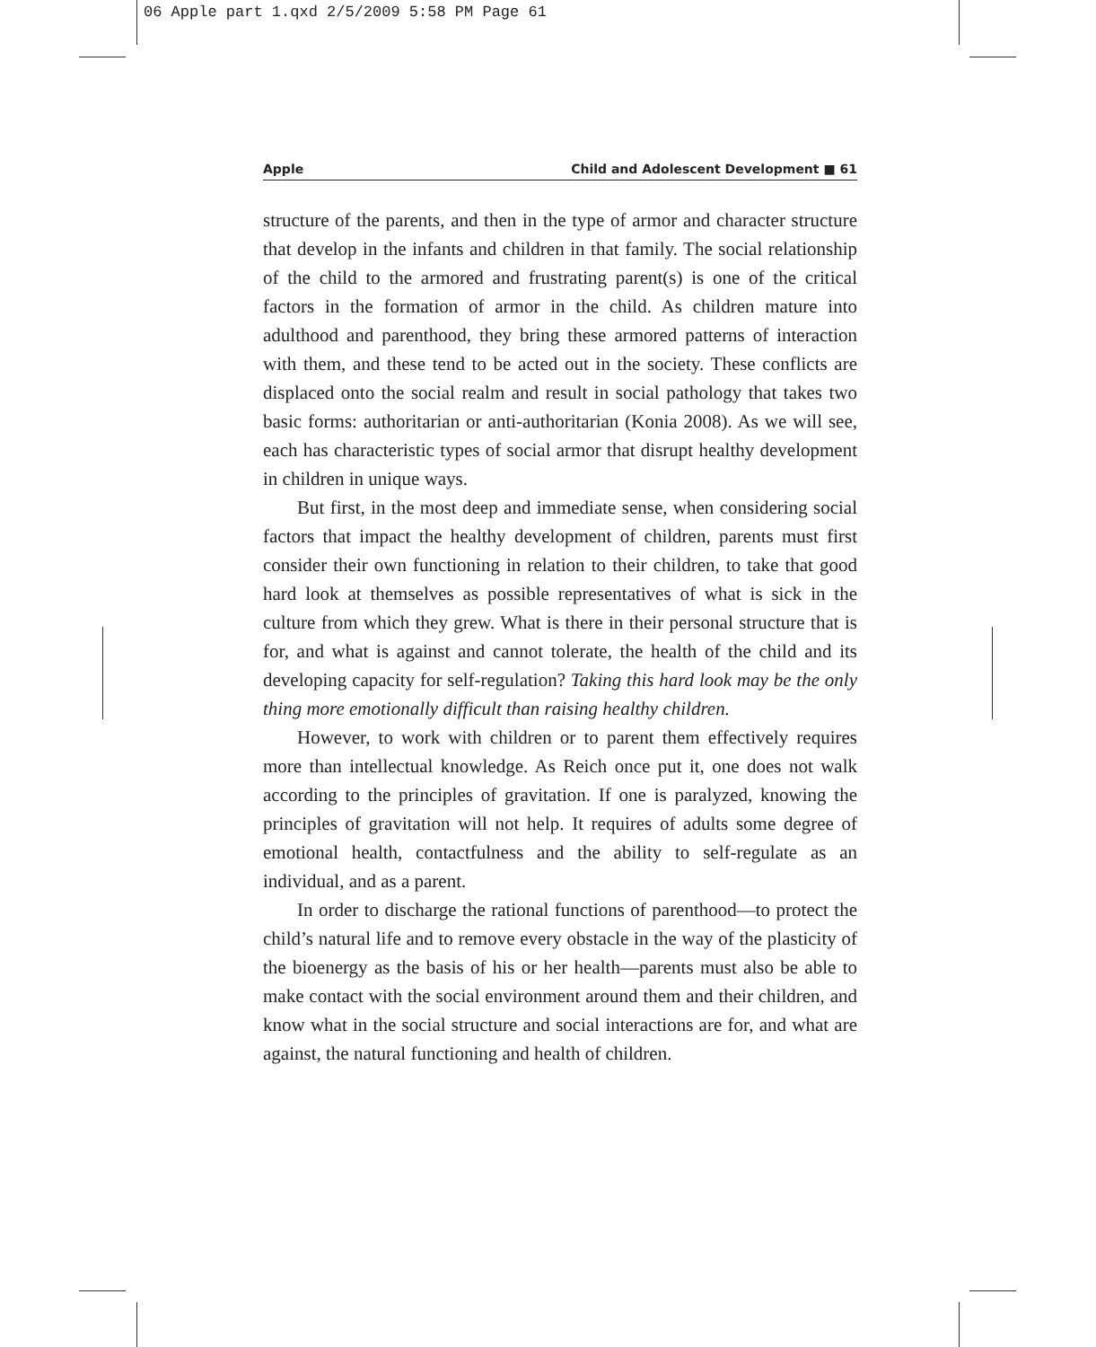06 Apple part 1.qxd 2/5/2009 5:58 PM Page 61
Apple Child and Adolescent Development ■ 61
structure of the parents, and then in the type of armor and character structure that develop in the infants and children in that family. The social relationship of the child to the armored and frustrating parent(s) is one of the critical factors in the formation of armor in the child. As children mature into adulthood and parenthood, they bring these armored patterns of interaction with them, and these tend to be acted out in the society. These conflicts are displaced onto the social realm and result in social pathology that takes two basic forms: authoritarian or anti-authoritarian (Konia 2008). As we will see, each has characteristic types of social armor that disrupt healthy development in children in unique ways.
But first, in the most deep and immediate sense, when considering social factors that impact the healthy development of children, parents must first consider their own functioning in relation to their children, to take that good hard look at themselves as possible representatives of what is sick in the culture from which they grew. What is there in their personal structure that is for, and what is against and cannot tolerate, the health of the child and its developing capacity for self-regulation? Taking this hard look may be the only thing more emotionally difficult than raising healthy children.
However, to work with children or to parent them effectively requires more than intellectual knowledge. As Reich once put it, one does not walk according to the principles of gravitation. If one is paralyzed, knowing the principles of gravitation will not help. It requires of adults some degree of emotional health, contactfulness and the ability to self-regulate as an individual, and as a parent.
In order to discharge the rational functions of parenthood—to protect the child’s natural life and to remove every obstacle in the way of the plasticity of the bioenergy as the basis of his or her health—parents must also be able to make contact with the social environment around them and their children, and know what in the social structure and social interactions are for, and what are against, the natural functioning and health of children.